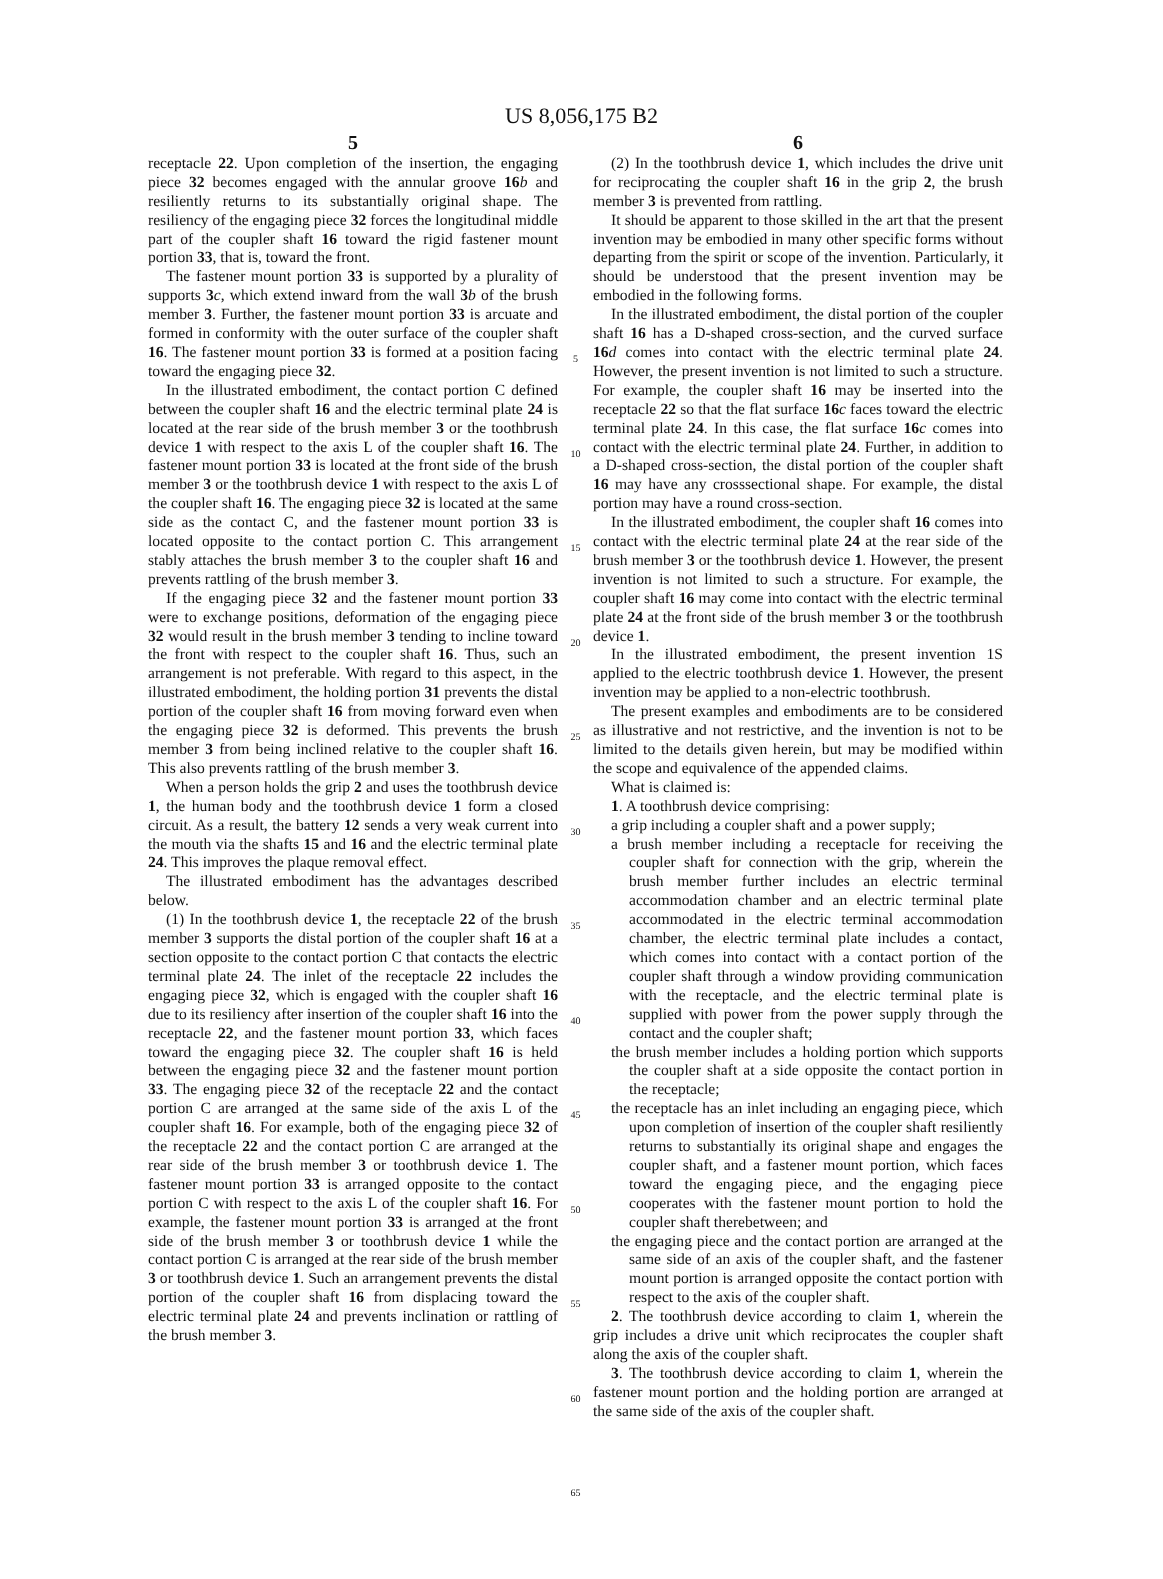US 8,056,175 B2
5
receptacle 22. Upon completion of the insertion, the engaging piece 32 becomes engaged with the annular groove 16 b and resiliently returns to its substantially original shape. The resiliency of the engaging piece 32 forces the longitudinal middle part of the coupler shaft 16 toward the rigid fastener mount portion 33, that is, toward the front.
The fastener mount portion 33 is supported by a plurality of supports 3 c, which extend inward from the wall 3 b of the brush member 3. Further, the fastener mount portion 33 is arcuate and formed in conformity with the outer surface of the coupler shaft 16. The fastener mount portion 33 is formed at a position facing toward the engaging piece 32.
In the illustrated embodiment, the contact portion C defined between the coupler shaft 16 and the electric terminal plate 24 is located at the rear side of the brush member 3 or the toothbrush device 1 with respect to the axis L of the coupler shaft 16. The fastener mount portion 33 is located at the front side of the brush member 3 or the toothbrush device 1 with respect to the axis L of the coupler shaft 16. The engaging piece 32 is located at the same side as the contact C, and the fastener mount portion 33 is located opposite to the contact portion C. This arrangement stably attaches the brush member 3 to the coupler shaft 16 and prevents rattling of the brush member 3.
If the engaging piece 32 and the fastener mount portion 33 were to exchange positions, deformation of the engaging piece 32 would result in the brush member 3 tending to incline toward the front with respect to the coupler shaft 16. Thus, such an arrangement is not preferable. With regard to this aspect, in the illustrated embodiment, the holding portion 31 prevents the distal portion of the coupler shaft 16 from moving forward even when the engaging piece 32 is deformed. This prevents the brush member 3 from being inclined relative to the coupler shaft 16. This also prevents rattling of the brush member 3.
When a person holds the grip 2 and uses the toothbrush device 1, the human body and the toothbrush device 1 form a closed circuit. As a result, the battery 12 sends a very weak current into the mouth via the shafts 15 and 16 and the electric terminal plate 24. This improves the plaque removal effect.
The illustrated embodiment has the advantages described below.
(1) In the toothbrush device 1, the receptacle 22 of the brush member 3 supports the distal portion of the coupler shaft 16 at a section opposite to the contact portion C that contacts the electric terminal plate 24. The inlet of the receptacle 22 includes the engaging piece 32, which is engaged with the coupler shaft 16 due to its resiliency after insertion of the coupler shaft 16 into the receptacle 22, and the fastener mount portion 33, which faces toward the engaging piece 32. The coupler shaft 16 is held between the engaging piece 32 and the fastener mount portion 33. The engaging piece 32 of the receptacle 22 and the contact portion C are arranged at the same side of the axis L of the coupler shaft 16. For example, both of the engaging piece 32 of the receptacle 22 and the contact portion C are arranged at the rear side of the brush member 3 or toothbrush device 1. The fastener mount portion 33 is arranged opposite to the contact portion C with respect to the axis L of the coupler shaft 16. For example, the fastener mount portion 33 is arranged at the front side of the brush member 3 or toothbrush device 1 while the contact portion C is arranged at the rear side of the brush member 3 or toothbrush device 1. Such an arrangement prevents the distal portion of the coupler shaft 16 from displacing toward the electric terminal plate 24 and prevents inclination or rattling of the brush member 3.
5
10
15
20
25
30
35
40
45
50
55
60
65
6
(2) In the toothbrush device 1, which includes the drive unit for reciprocating the coupler shaft 16 in the grip 2, the brush member 3 is prevented from rattling.
It should be apparent to those skilled in the art that the present invention may be embodied in many other specific forms without departing from the spirit or scope of the invention. Particularly, it should be understood that the present invention may be embodied in the following forms.
In the illustrated embodiment, the distal portion of the coupler shaft 16 has a D-shaped cross-section, and the curved surface 16 d comes into contact with the electric terminal plate 24. However, the present invention is not limited to such a structure. For example, the coupler shaft 16 may be inserted into the receptacle 22 so that the flat surface 16 c faces toward the electric terminal plate 24. In this case, the flat surface 16 c comes into contact with the electric terminal plate 24. Further, in addition to a D-shaped cross-section, the distal portion of the coupler shaft 16 may have any crosssectional shape. For example, the distal portion may have a round cross-section.
In the illustrated embodiment, the coupler shaft 16 comes into contact with the electric terminal plate 24 at the rear side of the brush member 3 or the toothbrush device 1. However, the present invention is not limited to such a structure. For example, the coupler shaft 16 may come into contact with the electric terminal plate 24 at the front side of the brush member 3 or the toothbrush device 1.
In the illustrated embodiment, the present invention 1S applied to the electric toothbrush device 1. However, the present invention may be applied to a non-electric toothbrush.
The present examples and embodiments are to be considered as illustrative and not restrictive, and the invention is not to be limited to the details given herein, but may be modified within the scope and equivalence of the appended claims.
What is claimed is:
1. A toothbrush device comprising:
a grip including a coupler shaft and a power supply;
a brush member including a receptacle for receiving the coupler shaft for connection with the grip, wherein the brush member further includes an electric terminal accommodation chamber and an electric terminal plate accommodated in the electric terminal accommodation chamber, the electric terminal plate includes a contact, which comes into contact with a contact portion of the coupler shaft through a window providing communication with the receptacle, and the electric terminal plate is supplied with power from the power supply through the contact and the coupler shaft;
the brush member includes a holding portion which supports the coupler shaft at a side opposite the contact portion in the receptacle;
the receptacle has an inlet including an engaging piece, which upon completion of insertion of the coupler shaft resiliently returns to substantially its original shape and engages the coupler shaft, and a fastener mount portion, which faces toward the engaging piece, and the engaging piece cooperates with the fastener mount portion to hold the coupler shaft therebetween; and
the engaging piece and the contact portion are arranged at the same side of an axis of the coupler shaft, and the fastener mount portion is arranged opposite the contact portion with respect to the axis of the coupler shaft.
2. The toothbrush device according to claim 1, wherein the grip includes a drive unit which reciprocates the coupler shaft along the axis of the coupler shaft.
3. The toothbrush device according to claim 1, wherein the fastener mount portion and the holding portion are arranged at the same side of the axis of the coupler shaft.